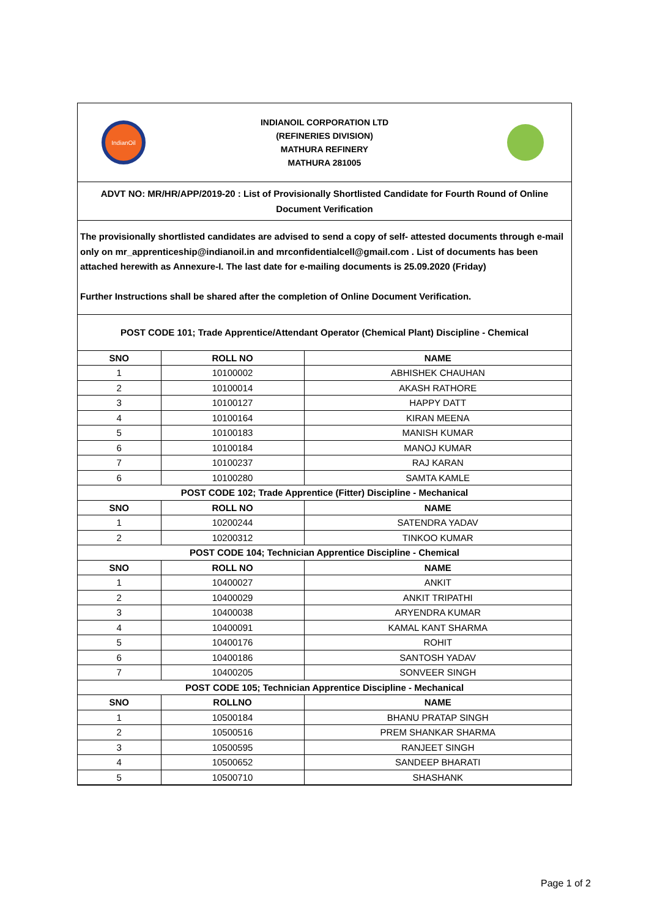IndianOil
INDIANOIL CORPORATION LTD
(REFINERIES DIVISION)
MATHURA REFINERY
MATHURA 281005
ADVT NO: MR/HR/APP/2019-20 : List of Provisionally Shortlisted Candidate for Fourth Round of Online Document Verification
The provisionally shortlisted candidates are advised to send a copy of self- attested documents through e-mail only on mr_apprenticeship@indianoil.in and mrconfidentialcell@gmail.com . List of documents has been attached herewith as Annexure-I. The last date for e-mailing documents is 25.09.2020 (Friday)
Further Instructions shall be shared after the completion of Online Document Verification.
POST CODE 101; Trade Apprentice/Attendant Operator (Chemical Plant) Discipline - Chemical
| SNO | ROLL NO | NAME |
| --- | --- | --- |
| 1 | 10100002 | ABHISHEK CHAUHAN |
| 2 | 10100014 | AKASH RATHORE |
| 3 | 10100127 | HAPPY DATT |
| 4 | 10100164 | KIRAN MEENA |
| 5 | 10100183 | MANISH KUMAR |
| 6 | 10100184 | MANOJ KUMAR |
| 7 | 10100237 | RAJ KARAN |
| 6 | 10100280 | SAMTA KAMLE |
| POST CODE 102; Trade Apprentice (Fitter) Discipline - Mechanical | | |
| SNO | ROLL NO | NAME |
| 1 | 10200244 | SATENDRA YADAV |
| 2 | 10200312 | TINKOO KUMAR |
| POST CODE 104; Technician Apprentice Discipline - Chemical | | |
| SNO | ROLL NO | NAME |
| 1 | 10400027 | ANKIT |
| 2 | 10400029 | ANKIT TRIPATHI |
| 3 | 10400038 | ARYENDRA KUMAR |
| 4 | 10400091 | KAMAL KANT SHARMA |
| 5 | 10400176 | ROHIT |
| 6 | 10400186 | SANTOSH YADAV |
| 7 | 10400205 | SONVEER SINGH |
| POST CODE 105; Technician Apprentice Discipline - Mechanical | | |
| SNO | ROLLNO | NAME |
| 1 | 10500184 | BHANU PRATAP SINGH |
| 2 | 10500516 | PREM SHANKAR SHARMA |
| 3 | 10500595 | RANJEET SINGH |
| 4 | 10500652 | SANDEEP BHARATI |
| 5 | 10500710 | SHASHANK |
Page 1 of 2